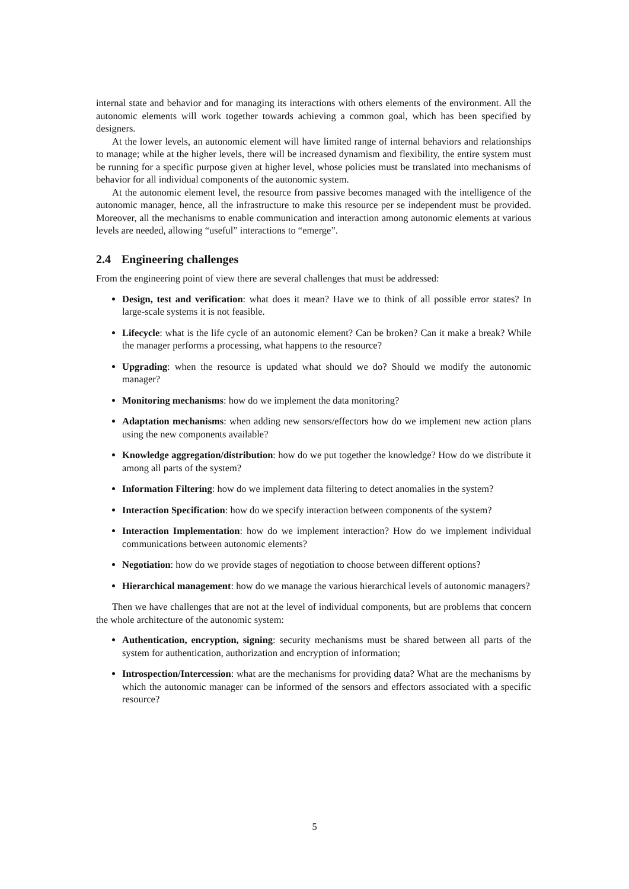internal state and behavior and for managing its interactions with others elements of the environment. All the autonomic elements will work together towards achieving a common goal, which has been specified by designers.
At the lower levels, an autonomic element will have limited range of internal behaviors and relationships to manage; while at the higher levels, there will be increased dynamism and flexibility, the entire system must be running for a specific purpose given at higher level, whose policies must be translated into mechanisms of behavior for all individual components of the autonomic system.
At the autonomic element level, the resource from passive becomes managed with the intelligence of the autonomic manager, hence, all the infrastructure to make this resource per se independent must be provided. Moreover, all the mechanisms to enable communication and interaction among autonomic elements at various levels are needed, allowing “useful” interactions to “emerge”.
2.4 Engineering challenges
From the engineering point of view there are several challenges that must be addressed:
Design, test and verification: what does it mean? Have we to think of all possible error states? In large-scale systems it is not feasible.
Lifecycle: what is the life cycle of an autonomic element? Can be broken? Can it make a break? While the manager performs a processing, what happens to the resource?
Upgrading: when the resource is updated what should we do? Should we modify the autonomic manager?
Monitoring mechanisms: how do we implement the data monitoring?
Adaptation mechanisms: when adding new sensors/effectors how do we implement new action plans using the new components available?
Knowledge aggregation/distribution: how do we put together the knowledge? How do we distribute it among all parts of the system?
Information Filtering: how do we implement data filtering to detect anomalies in the system?
Interaction Specification: how do we specify interaction between components of the system?
Interaction Implementation: how do we implement interaction? How do we implement individual communications between autonomic elements?
Negotiation: how do we provide stages of negotiation to choose between different options?
Hierarchical management: how do we manage the various hierarchical levels of autonomic managers?
Then we have challenges that are not at the level of individual components, but are problems that concern the whole architecture of the autonomic system:
Authentication, encryption, signing: security mechanisms must be shared between all parts of the system for authentication, authorization and encryption of information;
Introspection/Intercession: what are the mechanisms for providing data? What are the mechanisms by which the autonomic manager can be informed of the sensors and effectors associated with a specific resource?
5